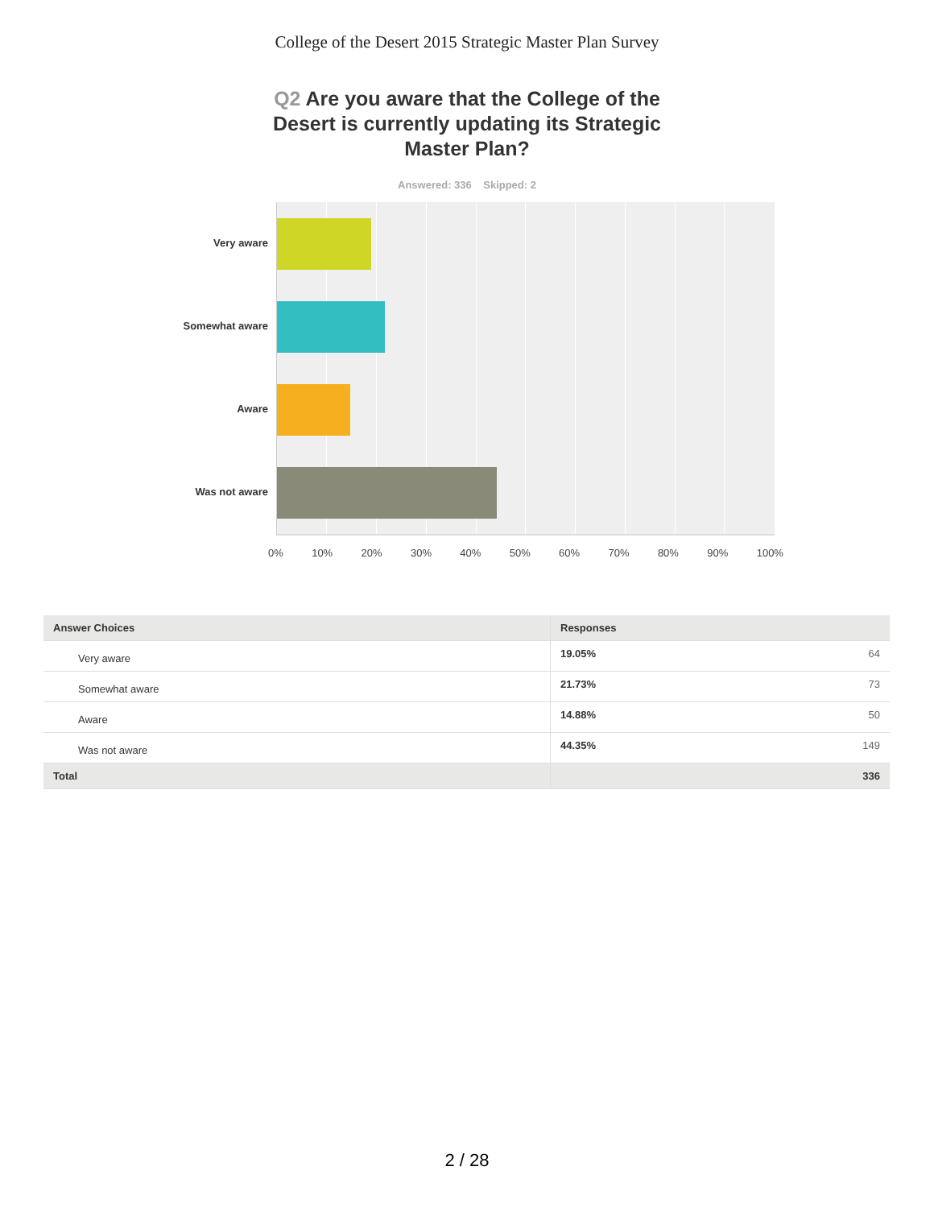College of the Desert 2015 Strategic Master Plan Survey
Q2 Are you aware that the College of the Desert is currently updating its Strategic Master Plan?
Answered: 336 Skipped: 2
Very aware
Somewhat aware
Aware
Was not aware
0% 10% 20% 30% 40% 50% 60% 70% 80% 90% 100%
| Answer Choices | Responses | |
| --- | --- | --- |
| Very aware | 19.05% | 64 |
| Somewhat aware | 21.73% | 73 |
| Aware | 14.88% | 50 |
| Was not aware | 44.35% | 149 |
| Total | | 336 |
2 / 28